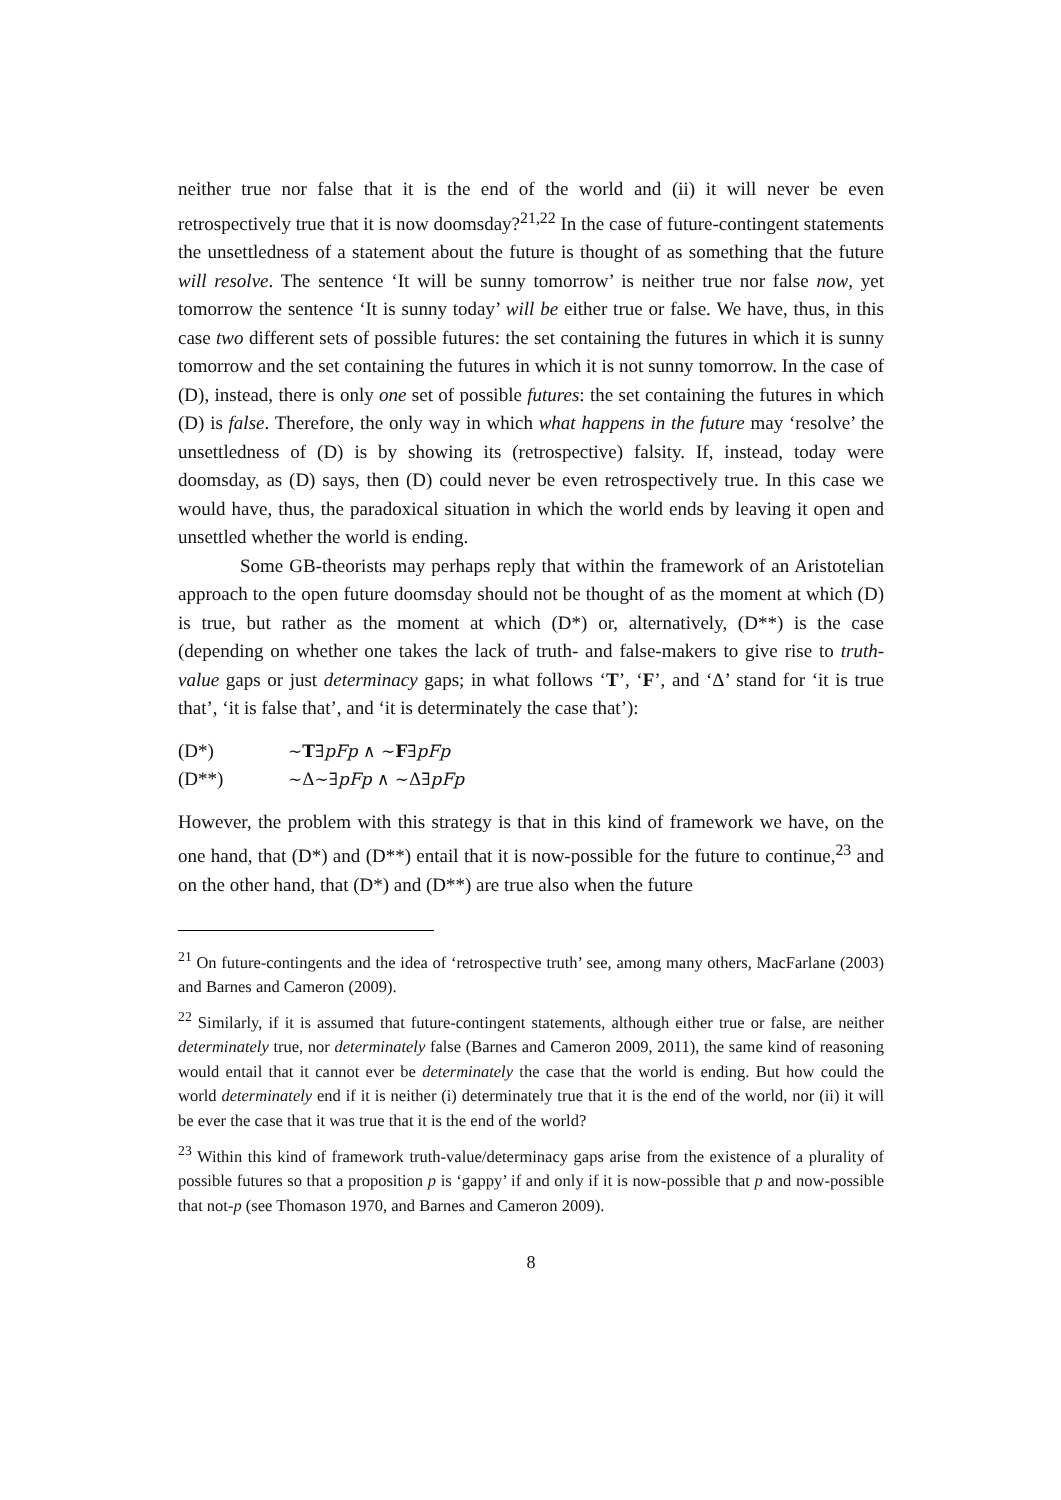neither true nor false that it is the end of the world and (ii) it will never be even retrospectively true that it is now doomsday?<sup>21,22</sup> In the case of future-contingent statements the unsettledness of a statement about the future is thought of as something that the future will resolve. The sentence ‘It will be sunny tomorrow’ is neither true nor false now, yet tomorrow the sentence ‘It is sunny today’ will be either true or false. We have, thus, in this case two different sets of possible futures: the set containing the futures in which it is sunny tomorrow and the set containing the futures in which it is not sunny tomorrow. In the case of (D), instead, there is only one set of possible futures: the set containing the futures in which (D) is false. Therefore, the only way in which what happens in the future may ‘resolve’ the unsettledness of (D) is by showing its (retrospective) falsity. If, instead, today were doomsday, as (D) says, then (D) could never be even retrospectively true. In this case we would have, thus, the paradoxical situation in which the world ends by leaving it open and unsettled whether the world is ending.
Some GB-theorists may perhaps reply that within the framework of an Aristotelian approach to the open future doomsday should not be thought of as the moment at which (D) is true, but rather as the moment at which (D*) or, alternatively, (D**) is the case (depending on whether one takes the lack of truth- and false-makers to give rise to truth-value gaps or just determinacy gaps; in what follows ‘T’, ‘F’, and ‘Δ’ stand for ‘it is true that’, ‘it is false that’, and ‘it is determinately the case that’):
(D*) ∼T∃pFp ∧ ∼F∃pFp
(D**) ∼Δ∼∃pFp ∧ ∼Δ∃pFp
However, the problem with this strategy is that in this kind of framework we have, on the one hand, that (D*) and (D**) entail that it is now-possible for the future to continue,<sup>23</sup> and on the other hand, that (D*) and (D**) are true also when the future
<sup>21</sup> On future-contingents and the idea of ‘retrospective truth’ see, among many others, MacFarlane (2003) and Barnes and Cameron (2009).
<sup>22</sup> Similarly, if it is assumed that future-contingent statements, although either true or false, are neither determinately true, nor determinately false (Barnes and Cameron 2009, 2011), the same kind of reasoning would entail that it cannot ever be determinately the case that the world is ending. But how could the world determinately end if it is neither (i) determinately true that it is the end of the world, nor (ii) it will be ever the case that it was true that it is the end of the world?
<sup>23</sup> Within this kind of framework truth-value/determinacy gaps arise from the existence of a plurality of possible futures so that a proposition p is ‘gappy’ if and only if it is now-possible that p and now-possible that not-p (see Thomason 1970, and Barnes and Cameron 2009).
8